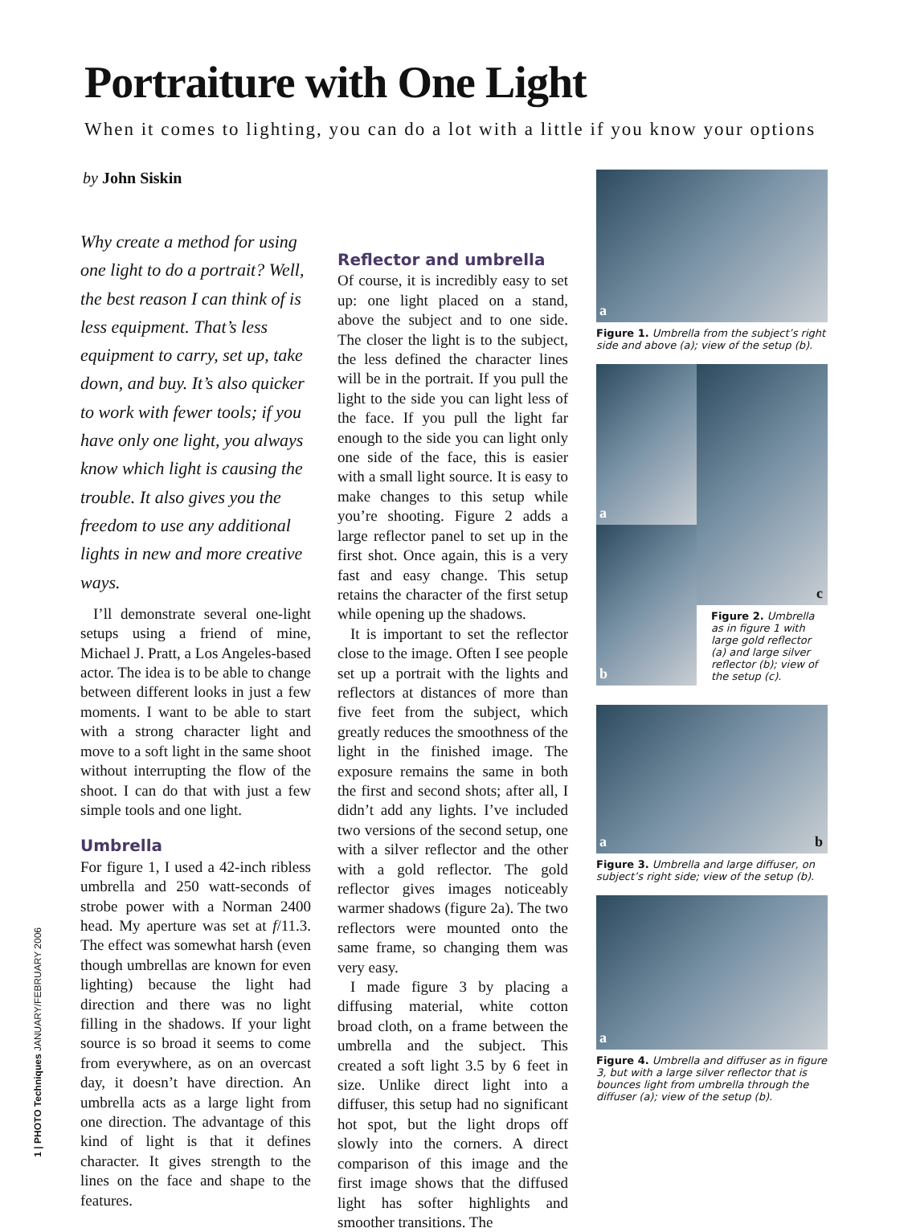Portraiture with One Light
When it comes to lighting, you can do a lot with a little if you know your options
by John Siskin
Why create a method for using one light to do a portrait? Well, the best reason I can think of is less equipment. That’s less equipment to carry, set up, take down, and buy. It’s also quicker to work with fewer tools; if you have only one light, you always know which light is causing the trouble. It also gives you the freedom to use any additional lights in new and more creative ways.
I’ll demonstrate several one-light setups using a friend of mine, Michael J. Pratt, a Los Angeles-based actor. The idea is to be able to change between different looks in just a few moments. I want to be able to start with a strong character light and move to a soft light in the same shoot without interrupting the flow of the shoot. I can do that with just a few simple tools and one light.
Umbrella
For figure 1, I used a 42-inch ribless umbrella and 250 watt-seconds of strobe power with a Norman 2400 head. My aperture was set at f/11.3. The effect was somewhat harsh (even though umbrellas are known for even lighting) because the light had direction and there was no light filling in the shadows. If your light source is so broad it seems to come from everywhere, as on an overcast day, it doesn’t have direction. An umbrella acts as a large light from one direction. The advantage of this kind of light is that it defines character. It gives strength to the lines on the face and shape to the features.
Reflector and umbrella
Of course, it is incredibly easy to set up: one light placed on a stand, above the subject and to one side. The closer the light is to the subject, the less defined the character lines will be in the portrait. If you pull the light to the side you can light less of the face. If you pull the light far enough to the side you can light only one side of the face, this is easier with a small light source. It is easy to make changes to this setup while you’re shooting. Figure 2 adds a large reflector panel to set up in the first shot. Once again, this is a very fast and easy change. This setup retains the character of the first setup while opening up the shadows.
It is important to set the reflector close to the image. Often I see people set up a portrait with the lights and reflectors at distances of more than five feet from the subject, which greatly reduces the smoothness of the light in the finished image. The exposure remains the same in both the first and second shots; after all, I didn’t add any lights. I’ve included two versions of the second setup, one with a silver reflector and the other with a gold reflector. The gold reflector gives images noticeably warmer shadows (figure 2a). The two reflectors were mounted onto the same frame, so changing them was very easy.
I made figure 3 by placing a diffusing material, white cotton broad cloth, on a frame between the umbrella and the subject. This created a soft light 3.5 by 6 feet in size. Unlike direct light into a diffuser, this setup had no significant hot spot, but the light drops off slowly into the corners. A direct comparison of this image and the first image shows that the diffused light has softer highlights and smoother transitions. The
a
Figure 1. Umbrella from the subject’s right side and above (a); view of the setup (b).
a
b
c
Figure 2. Umbrella as in figure 1 with large gold reflector (a) and large silver reflector (b); view of the setup (c).
a b
Figure 3. Umbrella and large diffuser, on subject’s right side; view of the setup (b).
a
Figure 4. Umbrella and diffuser as in figure 3, but with a large silver reflector that is bounces light from umbrella through the diffuser (a); view of the setup (b).
1 | PHOTO Techniques JANUARY/FEBRUARY 2006